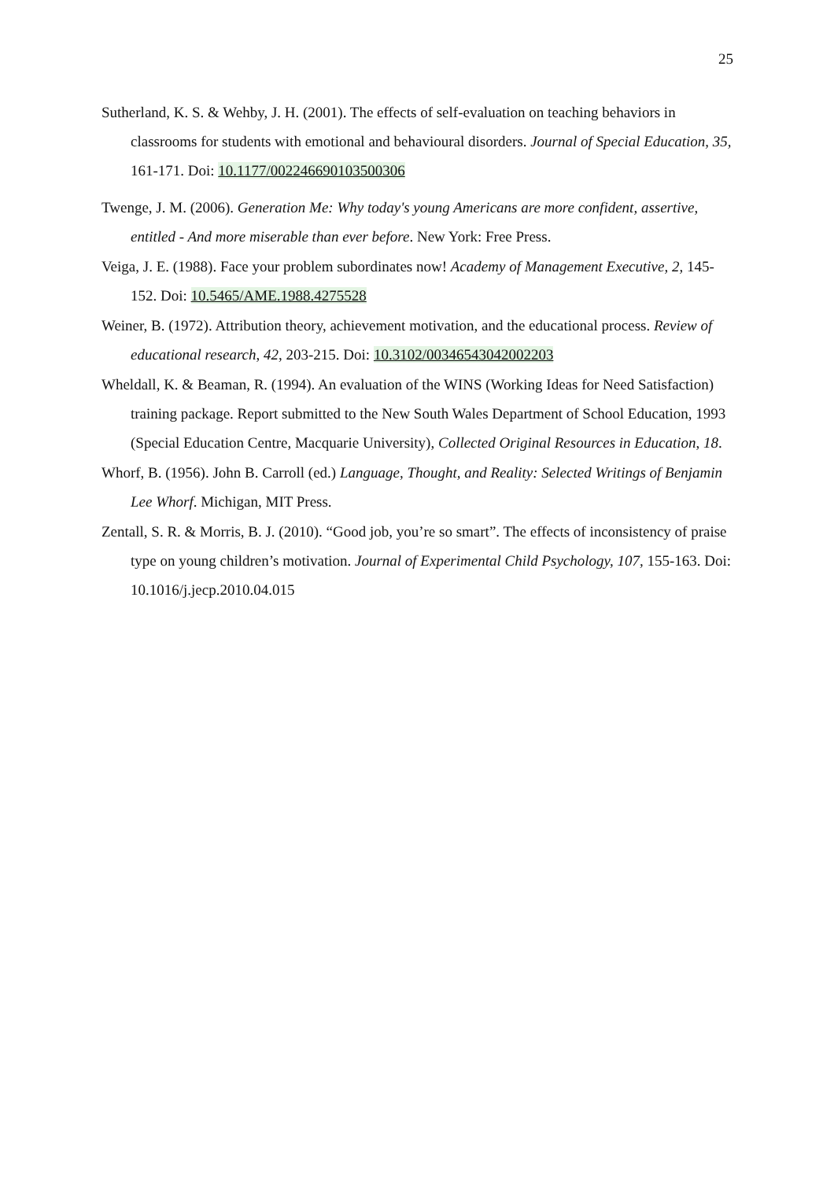25
Sutherland, K. S. & Wehby, J. H. (2001). The effects of self-evaluation on teaching behaviors in classrooms for students with emotional and behavioural disorders. Journal of Special Education, 35, 161-171. Doi: 10.1177/002246690103500306
Twenge, J. M. (2006). Generation Me: Why today's young Americans are more confident, assertive, entitled - And more miserable than ever before. New York: Free Press.
Veiga, J. E. (1988). Face your problem subordinates now! Academy of Management Executive, 2, 145-152. Doi: 10.5465/AME.1988.4275528
Weiner, B. (1972). Attribution theory, achievement motivation, and the educational process. Review of educational research, 42, 203-215. Doi: 10.3102/00346543042002203
Wheldall, K. & Beaman, R. (1994). An evaluation of the WINS (Working Ideas for Need Satisfaction) training package. Report submitted to the New South Wales Department of School Education, 1993 (Special Education Centre, Macquarie University), Collected Original Resources in Education, 18.
Whorf, B. (1956). John B. Carroll (ed.) Language, Thought, and Reality: Selected Writings of Benjamin Lee Whorf. Michigan, MIT Press.
Zentall, S. R. & Morris, B. J. (2010). “Good job, you’re so smart”. The effects of inconsistency of praise type on young children’s motivation. Journal of Experimental Child Psychology, 107, 155-163. Doi: 10.1016/j.jecp.2010.04.015